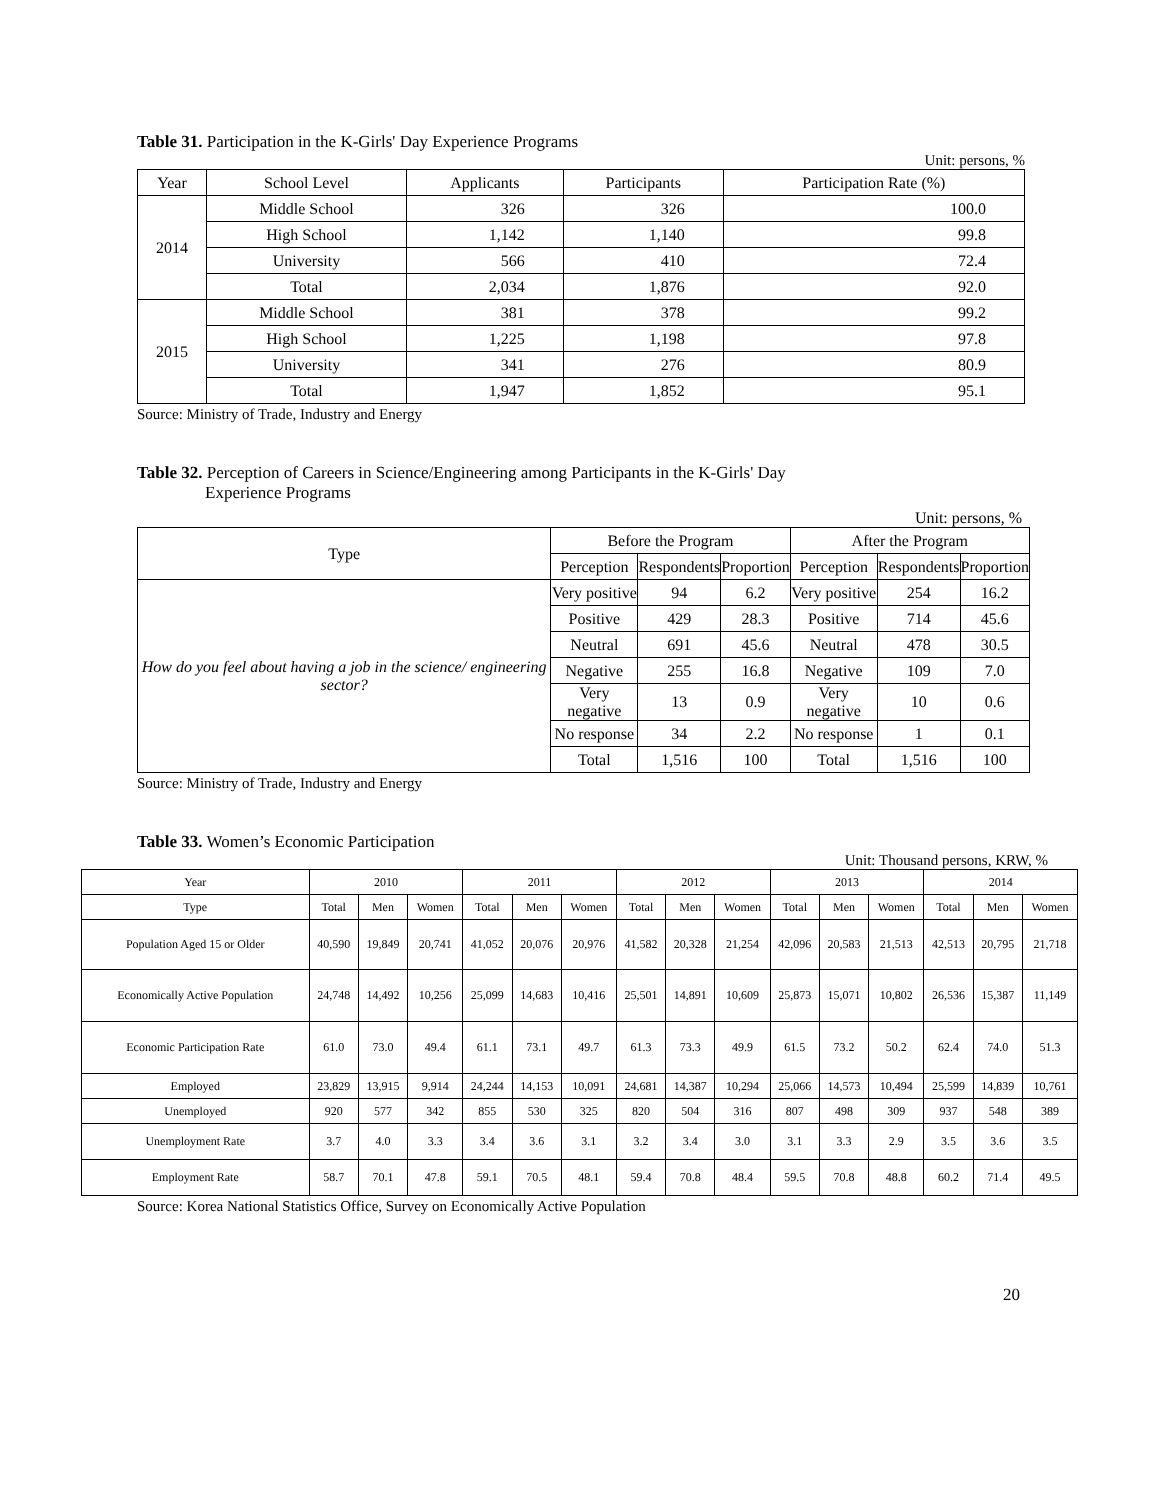Table 31. Participation in the K-Girls' Day Experience Programs
Unit: persons, %
| Year | School Level | Applicants | Participants | Participation Rate (%) |
| --- | --- | --- | --- | --- |
| 2014 | Middle School | 326 | 326 | 100.0 |
| | High School | 1,142 | 1,140 | 99.8 |
| | University | 566 | 410 | 72.4 |
| | Total | 2,034 | 1,876 | 92.0 |
| 2015 | Middle School | 381 | 378 | 99.2 |
| | High School | 1,225 | 1,198 | 97.8 |
| | University | 341 | 276 | 80.9 |
| | Total | 1,947 | 1,852 | 95.1 |
Source: Ministry of Trade, Industry and Energy
Table 32. Perception of Careers in Science/Engineering among Participants in the K-Girls' Day
Experience Programs
Unit: persons, %
| Type | Before the Program | | | After the Program | | |
| --- | --- | --- | --- | --- | --- | --- |
| | Perception | Respondents | Proportion | Perception | Respondents | Proportion |
| How do you feel about having a job in the science/ engineering sector? | Very positive | 94 | 6.2 | Very positive | 254 | 16.2 |
| | Positive | 429 | 28.3 | Positive | 714 | 45.6 |
| | Neutral | 691 | 45.6 | Neutral | 478 | 30.5 |
| | Negative | 255 | 16.8 | Negative | 109 | 7.0 |
| | Very negative | 13 | 0.9 | Very negative | 10 | 0.6 |
| | No response | 34 | 2.2 | No response | 1 | 0.1 |
| | Total | 1,516 | 100 | Total | 1,516 | 100 |
Source: Ministry of Trade, Industry and Energy
Table 33. Women’s Economic Participation
Unit: Thousand persons, KRW, %
| Year | 2010 | | | 2011 | | | 2012 | | | 2013 | | | 2014 | | |
| --- | --- | --- | --- | --- | --- | --- | --- | --- | --- | --- | --- | --- | --- | --- | --- |
| Type | Total | Men | Women | Total | Men | Women | Total | Men | Women | Total | Men | Women | Total | Men | Women |
| Population Aged 15 or Older | 40,590 | 19,849 | 20,741 | 41,052 | 20,076 | 20,976 | 41,582 | 20,328 | 21,254 | 42,096 | 20,583 | 21,513 | 42,513 | 20,795 | 21,718 |
| Economically Active Population | 24,748 | 14,492 | 10,256 | 25,099 | 14,683 | 10,416 | 25,501 | 14,891 | 10,609 | 25,873 | 15,071 | 10,802 | 26,536 | 15,387 | 11,149 |
| Economic Participation Rate | 61.0 | 73.0 | 49.4 | 61.1 | 73.1 | 49.7 | 61.3 | 73.3 | 49.9 | 61.5 | 73.2 | 50.2 | 62.4 | 74.0 | 51.3 |
| Employed | 23,829 | 13,915 | 9,914 | 24,244 | 14,153 | 10,091 | 24,681 | 14,387 | 10,294 | 25,066 | 14,573 | 10,494 | 25,599 | 14,839 | 10,761 |
| Unemployed | 920 | 577 | 342 | 855 | 530 | 325 | 820 | 504 | 316 | 807 | 498 | 309 | 937 | 548 | 389 |
| Unemployment Rate | 3.7 | 4.0 | 3.3 | 3.4 | 3.6 | 3.1 | 3.2 | 3.4 | 3.0 | 3.1 | 3.3 | 2.9 | 3.5 | 3.6 | 3.5 |
| Employment Rate | 58.7 | 70.1 | 47.8 | 59.1 | 70.5 | 48.1 | 59.4 | 70.8 | 48.4 | 59.5 | 70.8 | 48.8 | 60.2 | 71.4 | 49.5 |
Source: Korea National Statistics Office, Survey on Economically Active Population
20